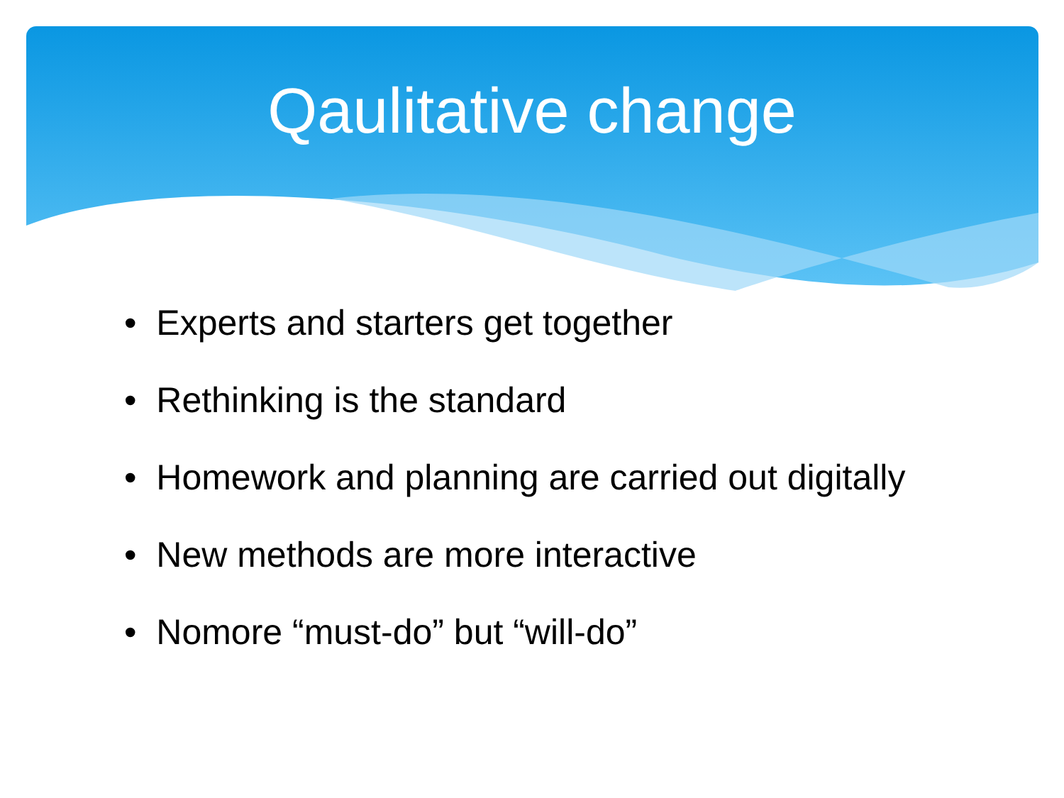Qaulitative change
• Experts and starters get together
• Rethinking is the standard
• Homework and planning are carried out digitally
• New methods are more interactive
• Nomore “must-do” but “will-do”